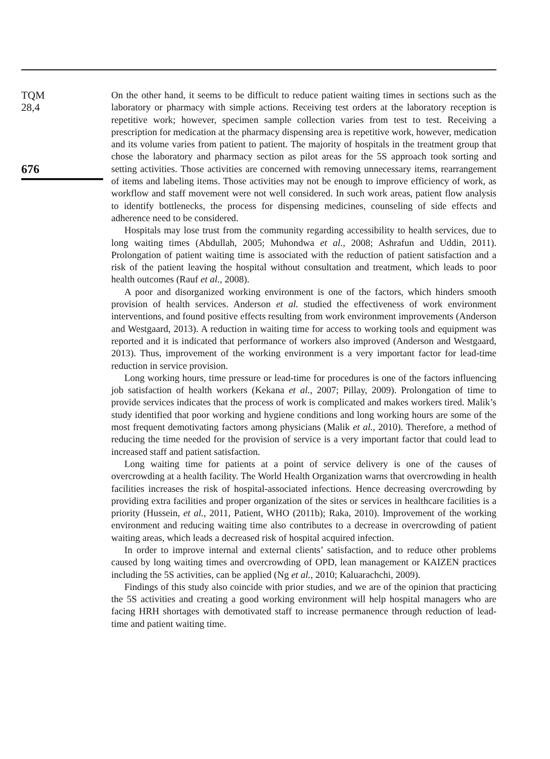TQM
28,4
676
On the other hand, it seems to be difficult to reduce patient waiting times in sections such as the laboratory or pharmacy with simple actions. Receiving test orders at the laboratory reception is repetitive work; however, specimen sample collection varies from test to test. Receiving a prescription for medication at the pharmacy dispensing area is repetitive work, however, medication and its volume varies from patient to patient. The majority of hospitals in the treatment group that chose the laboratory and pharmacy section as pilot areas for the 5S approach took sorting and setting activities. Those activities are concerned with removing unnecessary items, rearrangement of items and labeling items. Those activities may not be enough to improve efficiency of work, as workflow and staff movement were not well considered. In such work areas, patient flow analysis to identify bottlenecks, the process for dispensing medicines, counseling of side effects and adherence need to be considered.
Hospitals may lose trust from the community regarding accessibility to health services, due to long waiting times (Abdullah, 2005; Muhondwa et al., 2008; Ashrafun and Uddin, 2011). Prolongation of patient waiting time is associated with the reduction of patient satisfaction and a risk of the patient leaving the hospital without consultation and treatment, which leads to poor health outcomes (Rauf et al., 2008).
A poor and disorganized working environment is one of the factors, which hinders smooth provision of health services. Anderson et al. studied the effectiveness of work environment interventions, and found positive effects resulting from work environment improvements (Anderson and Westgaard, 2013). A reduction in waiting time for access to working tools and equipment was reported and it is indicated that performance of workers also improved (Anderson and Westgaard, 2013). Thus, improvement of the working environment is a very important factor for lead-time reduction in service provision.
Long working hours, time pressure or lead-time for procedures is one of the factors influencing job satisfaction of health workers (Kekana et al., 2007; Pillay, 2009). Prolongation of time to provide services indicates that the process of work is complicated and makes workers tired. Malik’s study identified that poor working and hygiene conditions and long working hours are some of the most frequent demotivating factors among physicians (Malik et al., 2010). Therefore, a method of reducing the time needed for the provision of service is a very important factor that could lead to increased staff and patient satisfaction.
Long waiting time for patients at a point of service delivery is one of the causes of overcrowding at a health facility. The World Health Organization warns that overcrowding in health facilities increases the risk of hospital-associated infections. Hence decreasing overcrowding by providing extra facilities and proper organization of the sites or services in healthcare facilities is a priority (Hussein, et al., 2011, Patient, WHO (2011b); Raka, 2010). Improvement of the working environment and reducing waiting time also contributes to a decrease in overcrowding of patient waiting areas, which leads a decreased risk of hospital acquired infection.
In order to improve internal and external clients’ satisfaction, and to reduce other problems caused by long waiting times and overcrowding of OPD, lean management or KAIZEN practices including the 5S activities, can be applied (Ng et al., 2010; Kaluarachchi, 2009).
Findings of this study also coincide with prior studies, and we are of the opinion that practicing the 5S activities and creating a good working environment will help hospital managers who are facing HRH shortages with demotivated staff to increase permanence through reduction of lead-time and patient waiting time.